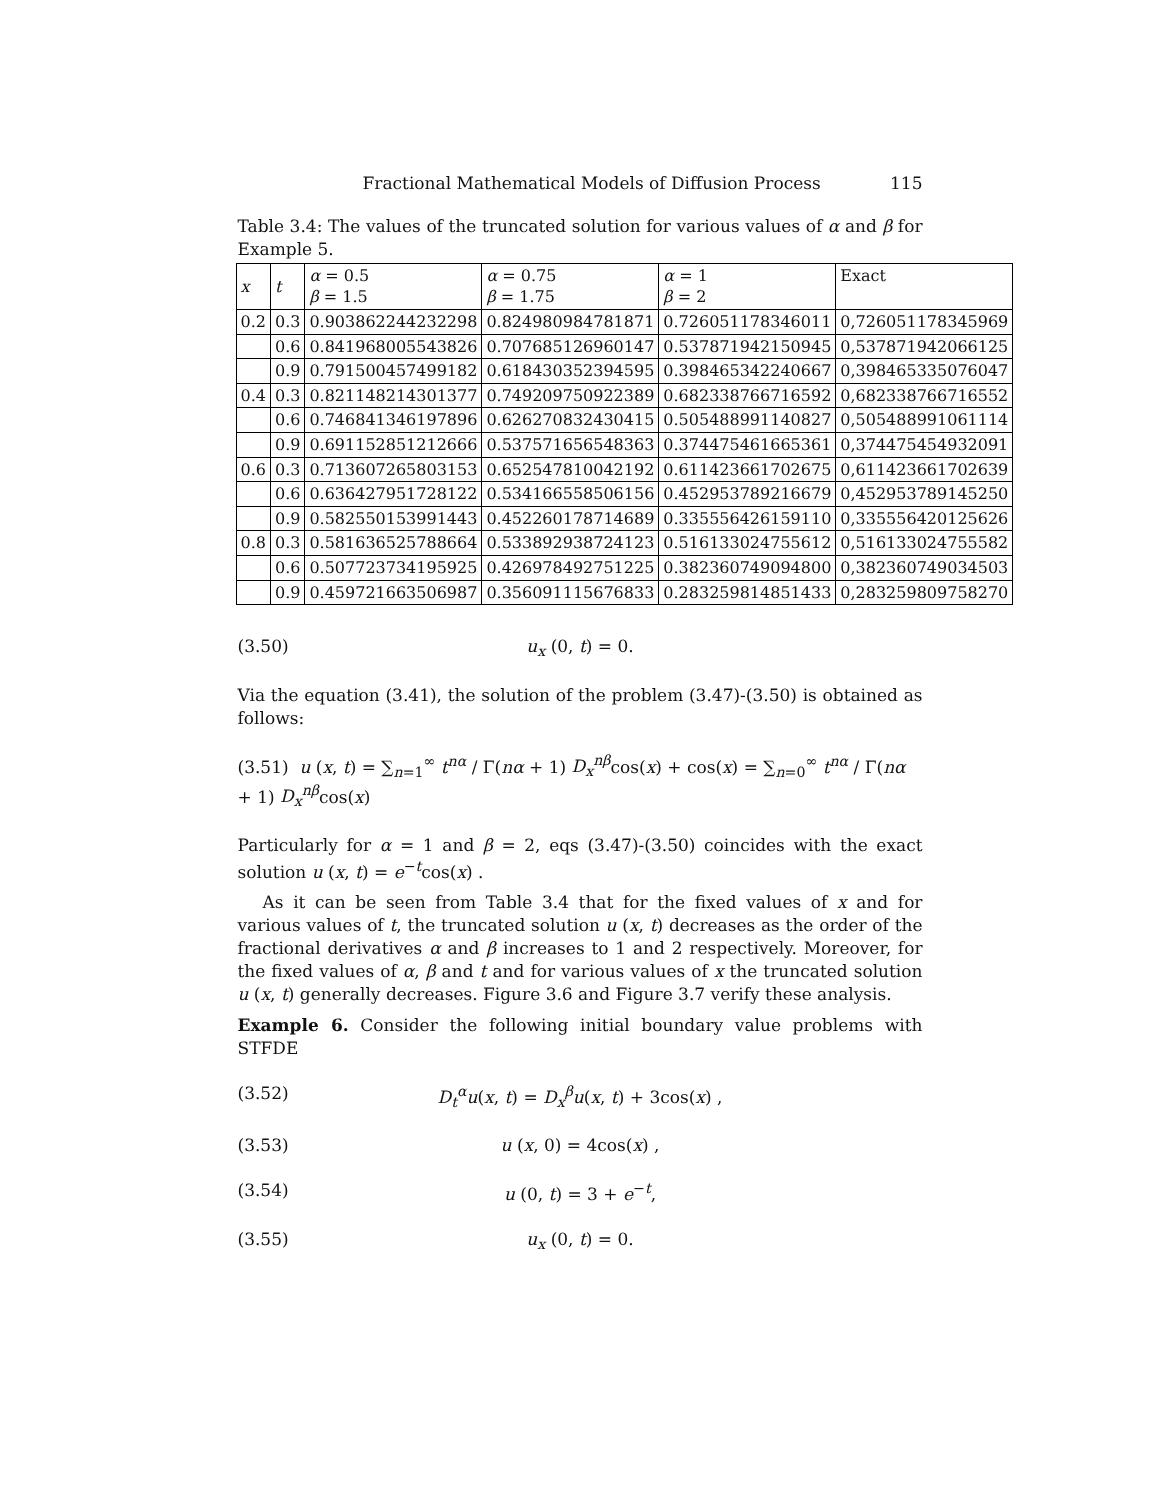Fractional Mathematical Models of Diffusion Process 115
Table 3.4: The values of the truncated solution for various values of α and β for Example 5.
| x | t | α = 0.5 β = 1.5 | α = 0.75 β = 1.75 | α = 1 β = 2 | Exact |
| --- | --- | --- | --- | --- | --- |
| 0.2 | 0.3 | 0.903862244232298 | 0.824980984781871 | 0.726051178346011 | 0,726051178345969 |
| | 0.6 | 0.841968005543826 | 0.707685126960147 | 0.537871942150945 | 0,537871942066125 |
| | 0.9 | 0.791500457499182 | 0.618430352394595 | 0.398465342240667 | 0,398465335076047 |
| 0.4 | 0.3 | 0.821148214301377 | 0.749209750922389 | 0.682338766716592 | 0,682338766716552 |
| | 0.6 | 0.746841346197896 | 0.626270832430415 | 0.505488991140827 | 0,505488991061114 |
| | 0.9 | 0.691152851212666 | 0.537571656548363 | 0.374475461665361 | 0,374475454932091 |
| 0.6 | 0.3 | 0.713607265803153 | 0.652547810042192 | 0.611423661702675 | 0,611423661702639 |
| | 0.6 | 0.636427951728122 | 0.534166558506156 | 0.452953789216679 | 0,452953789145250 |
| | 0.9 | 0.582550153991443 | 0.452260178714689 | 0.335556426159110 | 0,335556420125626 |
| 0.8 | 0.3 | 0.581636525788664 | 0.533892938724123 | 0.516133024755612 | 0,516133024755582 |
| | 0.6 | 0.507723734195925 | 0.426978492751225 | 0.382360749094800 | 0,382360749034503 |
| | 0.9 | 0.459721663506987 | 0.356091115676833 | 0.283259814851433 | 0,283259809758270 |
(3.50) u<sub>x</sub> (0, t) = 0.
Via the equation (3.41), the solution of the problem (3.47)-(3.50) is obtained as follows:
(3.51) u (x, t) = ∑<sub>n=1</sub><sup>∞</sup> t<sup>nα</sup> / Γ(nα + 1) D<sub>x</sub><sup>nβ</sup>cos(x) + cos(x) = ∑<sub>n=0</sub><sup>∞</sup> t<sup>nα</sup> / Γ(nα + 1) D<sub>x</sub><sup>nβ</sup>cos(x)
Particularly for α = 1 and β = 2, eqs (3.47)-(3.50) coincides with the exact solution u (x, t) = e<sup>−t</sup>cos(x) .
As it can be seen from Table 3.4 that for the fixed values of x and for various values of t, the truncated solution u (x, t) decreases as the order of the fractional derivatives α and β increases to 1 and 2 respectively. Moreover, for the fixed values of α, β and t and for various values of x the truncated solution u (x, t) generally decreases. Figure 3.6 and Figure 3.7 verify these analysis.
Example 6. Consider the following initial boundary value problems with STFDE
(3.52) D<sub>t</sub><sup>α</sup>u(x, t) = D<sub>x</sub><sup>β</sup>u(x, t) + 3cos(x) ,
(3.53) u (x, 0) = 4cos(x) ,
(3.54) u (0, t) = 3 + e<sup>−t</sup>,
(3.55) u<sub>x</sub> (0, t) = 0.